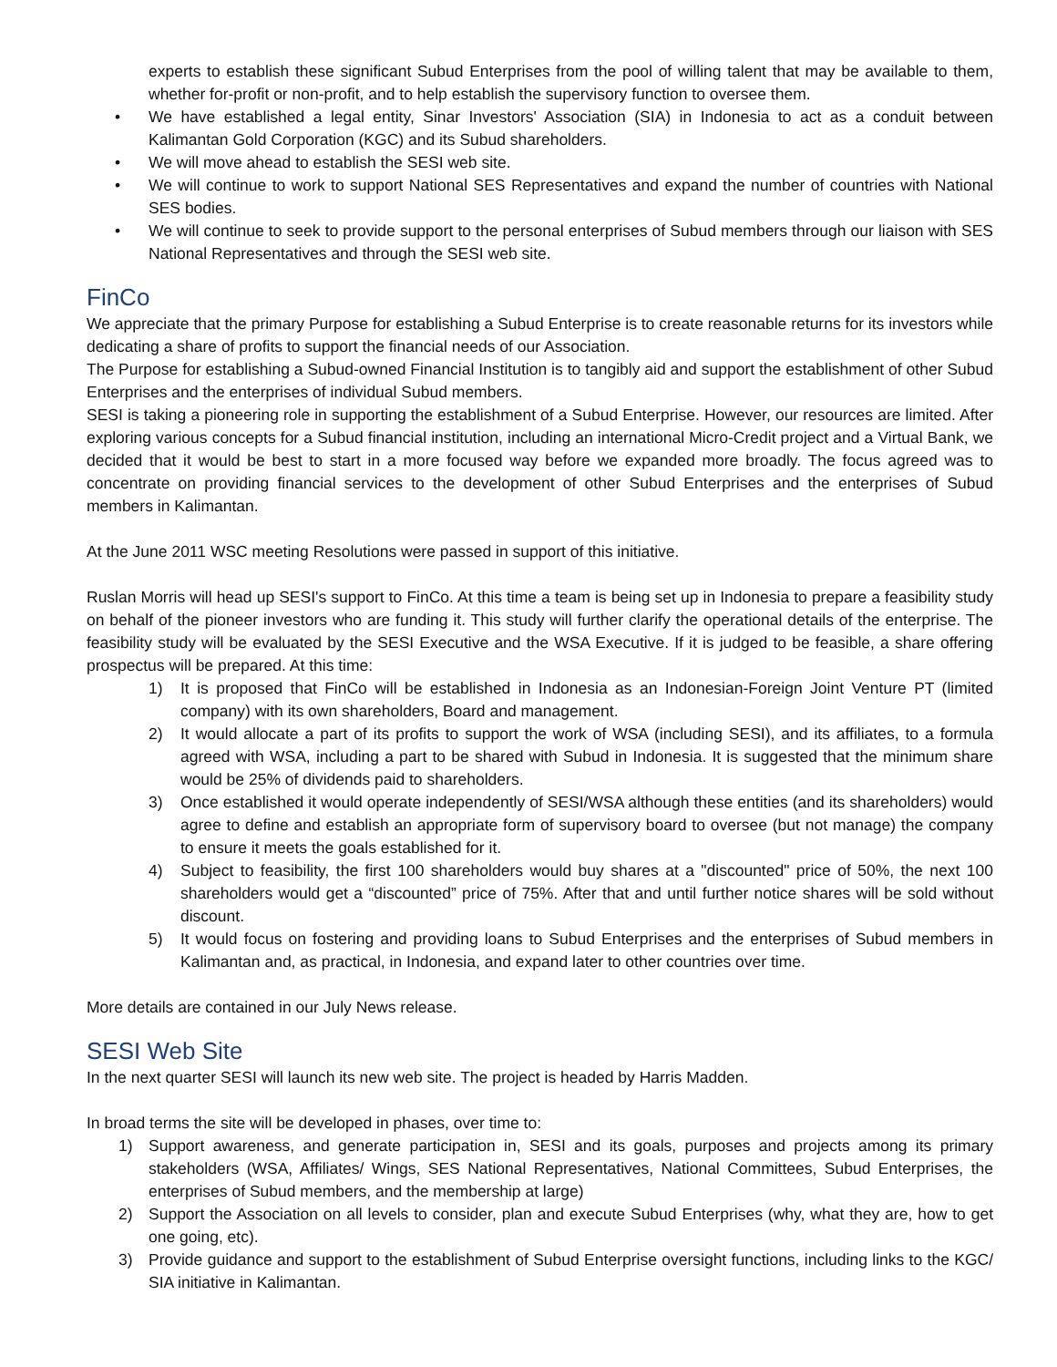experts to establish these significant Subud Enterprises from the pool of willing talent that may be available to them, whether for-profit or non-profit, and to help establish the supervisory function to oversee them.
• We have established a legal entity, Sinar Investors' Association (SIA) in Indonesia to act as a conduit between Kalimantan Gold Corporation (KGC) and its Subud shareholders.
• We will move ahead to establish the SESI web site.
• We will continue to work to support National SES Representatives and expand the number of countries with National SES bodies.
• We will continue to seek to provide support to the personal enterprises of Subud members through our liaison with SES National Representatives and through the SESI web site.
FinCo
We appreciate that the primary Purpose for establishing a Subud Enterprise is to create reasonable returns for its investors while dedicating a share of profits to support the financial needs of our Association.
The Purpose for establishing a Subud-owned Financial Institution is to tangibly aid and support the establishment of other Subud Enterprises and the enterprises of individual Subud members.
SESI is taking a pioneering role in supporting the establishment of a Subud Enterprise. However, our resources are limited. After exploring various concepts for a Subud financial institution, including an international Micro-Credit project and a Virtual Bank, we decided that it would be best to start in a more focused way before we expanded more broadly. The focus agreed was to concentrate on providing financial services to the development of other Subud Enterprises and the enterprises of Subud members in Kalimantan.
At the June 2011 WSC meeting Resolutions were passed in support of this initiative.
Ruslan Morris will head up SESI's support to FinCo. At this time a team is being set up in Indonesia to prepare a feasibility study on behalf of the pioneer investors who are funding it. This study will further clarify the operational details of the enterprise. The feasibility study will be evaluated by the SESI Executive and the WSA Executive. If it is judged to be feasible, a share offering prospectus will be prepared. At this time:
1) It is proposed that FinCo will be established in Indonesia as an Indonesian-Foreign Joint Venture PT (limited company) with its own shareholders, Board and management.
2) It would allocate a part of its profits to support the work of WSA (including SESI), and its affiliates, to a formula agreed with WSA, including a part to be shared with Subud in Indonesia. It is suggested that the minimum share would be 25% of dividends paid to shareholders.
3) Once established it would operate independently of SESI/WSA although these entities (and its shareholders) would agree to define and establish an appropriate form of supervisory board to oversee (but not manage) the company to ensure it meets the goals established for it.
4) Subject to feasibility, the first 100 shareholders would buy shares at a "discounted" price of 50%, the next 100 shareholders would get a “discounted” price of 75%. After that and until further notice shares will be sold without discount.
5) It would focus on fostering and providing loans to Subud Enterprises and the enterprises of Subud members in Kalimantan and, as practical, in Indonesia, and expand later to other countries over time.
More details are contained in our July News release.
SESI Web Site
In the next quarter SESI will launch its new web site. The project is headed by Harris Madden.
In broad terms the site will be developed in phases, over time to:
1) Support awareness, and generate participation in, SESI and its goals, purposes and projects among its primary stakeholders (WSA, Affiliates/ Wings, SES National Representatives, National Committees, Subud Enterprises, the enterprises of Subud members, and the membership at large)
2) Support the Association on all levels to consider, plan and execute Subud Enterprises (why, what they are, how to get one going, etc).
3) Provide guidance and support to the establishment of Subud Enterprise oversight functions, including links to the KGC/ SIA initiative in Kalimantan.